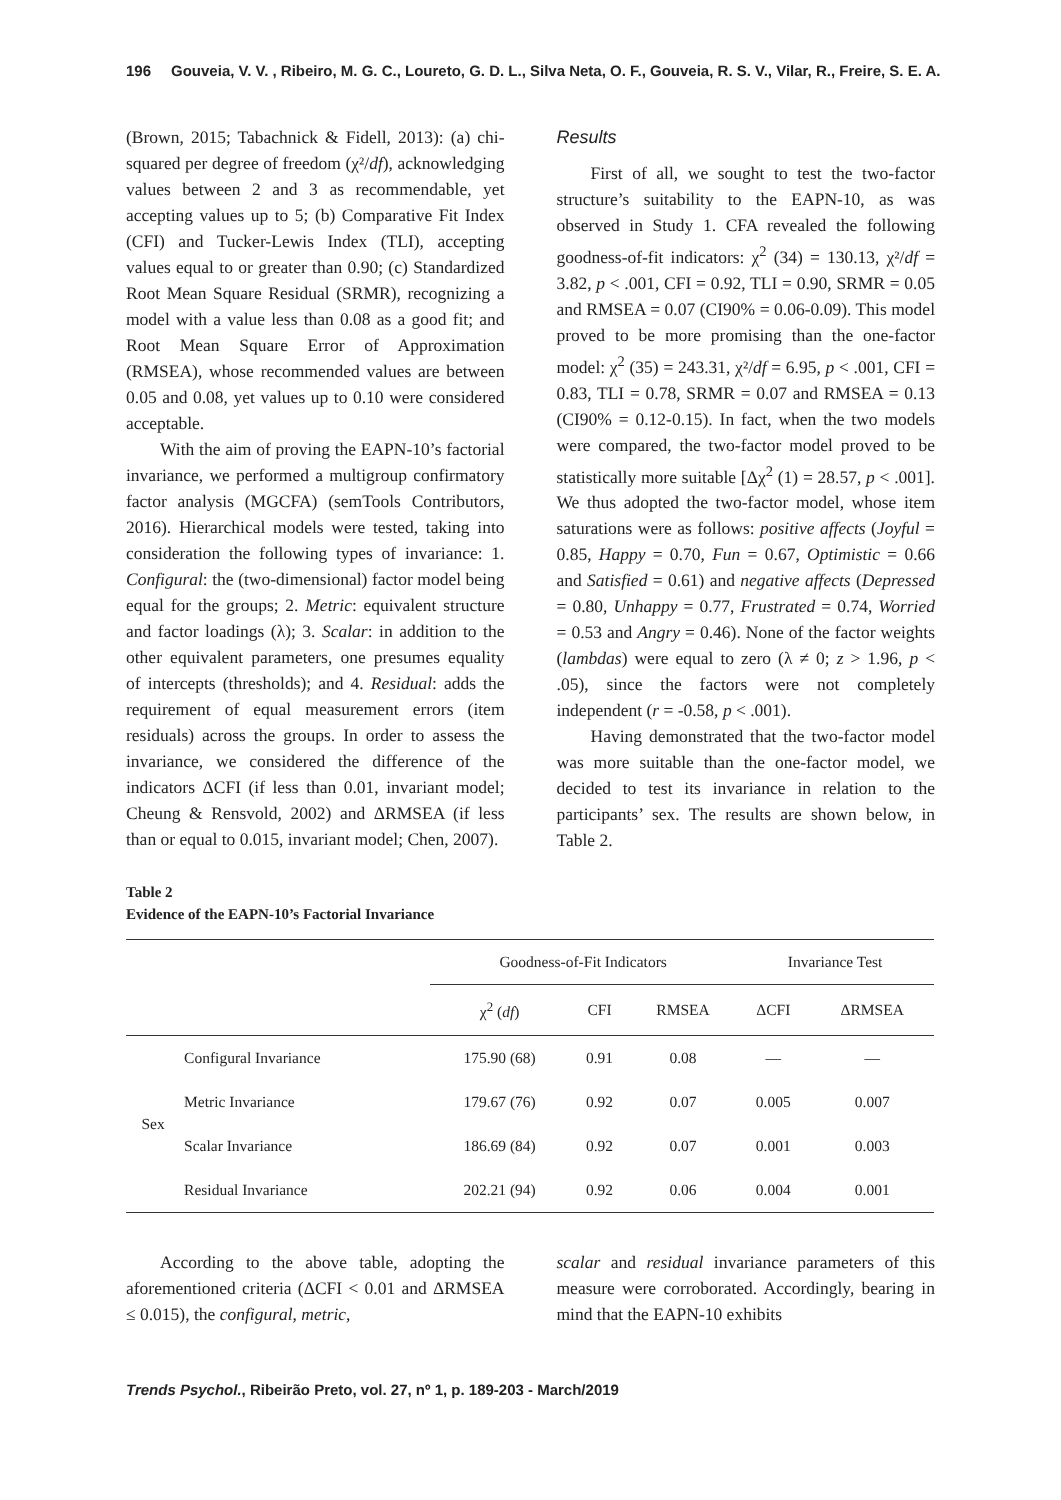196 Gouveia, V. V. , Ribeiro, M. G. C., Loureto, G. D. L., Silva Neta, O. F., Gouveia, R. S. V., Vilar, R., Freire, S. E. A.
(Brown, 2015; Tabachnick & Fidell, 2013): (a) chi-squared per degree of freedom (χ²/df), acknowledging values between 2 and 3 as recommendable, yet accepting values up to 5; (b) Comparative Fit Index (CFI) and Tucker-Lewis Index (TLI), accepting values equal to or greater than 0.90; (c) Standardized Root Mean Square Residual (SRMR), recognizing a model with a value less than 0.08 as a good fit; and Root Mean Square Error of Approximation (RMSEA), whose recommended values are between 0.05 and 0.08, yet values up to 0.10 were considered acceptable.
With the aim of proving the EAPN-10’s factorial invariance, we performed a multigroup confirmatory factor analysis (MGCFA) (semTools Contributors, 2016). Hierarchical models were tested, taking into consideration the following types of invariance: 1. Configural: the (two-dimensional) factor model being equal for the groups; 2. Metric: equivalent structure and factor loadings (λ); 3. Scalar: in addition to the other equivalent parameters, one presumes equality of intercepts (thresholds); and 4. Residual: adds the requirement of equal measurement errors (item residuals) across the groups. In order to assess the invariance, we considered the difference of the indicators ΔCFI (if less than 0.01, invariant model; Cheung & Rensvold, 2002) and ΔRMSEA (if less than or equal to 0.015, invariant model; Chen, 2007).
Results
First of all, we sought to test the two-factor structure’s suitability to the EAPN-10, as was observed in Study 1. CFA revealed the following goodness-of-fit indicators: χ<sup>2</sup> (34) = 130.13, χ²/df = 3.82, p < .001, CFI = 0.92, TLI = 0.90, SRMR = 0.05 and RMSEA = 0.07 (CI90% = 0.06-0.09). This model proved to be more promising than the one-factor model: χ<sup>2</sup> (35) = 243.31, χ²/df = 6.95, p < .001, CFI = 0.83, TLI = 0.78, SRMR = 0.07 and RMSEA = 0.13 (CI90% = 0.12-0.15). In fact, when the two models were compared, the two-factor model proved to be statistically more suitable [Δχ<sup>2</sup> (1) = 28.57, p < .001]. We thus adopted the two-factor model, whose item saturations were as follows: positive affects (Joyful = 0.85, Happy = 0.70, Fun = 0.67, Optimistic = 0.66 and Satisfied = 0.61) and negative affects (Depressed = 0.80, Unhappy = 0.77, Frustrated = 0.74, Worried = 0.53 and Angry = 0.46). None of the factor weights (lambdas) were equal to zero (λ ≠ 0; z > 1.96, p < .05), since the factors were not completely independent (r = -0.58, p < .001).
Having demonstrated that the two-factor model was more suitable than the one-factor model, we decided to test its invariance in relation to the participants’ sex. The results are shown below, in Table 2.
Table 2
Evidence of the EAPN-10’s Factorial Invariance
| | | Goodness-of-Fit Indicators | | | Invariance Test | |
| --- | --- | --- | --- | --- | --- | --- |
| | | χ<sup>2</sup> ( df ) | CFI | RMSEA | ΔCFI | ΔRMSEA |
| Sex | Configural Invariance | 175.90 (68) | 0.91 | 0.08 | — | — |
| | Metric Invariance | 179.67 (76) | 0.92 | 0.07 | 0.005 | 0.007 |
| | Scalar Invariance | 186.69 (84) | 0.92 | 0.07 | 0.001 | 0.003 |
| | Residual Invariance | 202.21 (94) | 0.92 | 0.06 | 0.004 | 0.001 |
According to the above table, adopting the aforementioned criteria (ΔCFI < 0.01 and ΔRMSEA ≤ 0.015), the configural, metric,
scalar and residual invariance parameters of this measure were corroborated. Accordingly, bearing in mind that the EAPN-10 exhibits
Trends Psychol., Ribeirão Preto, vol. 27, nº 1, p. 189-203 - March/2019